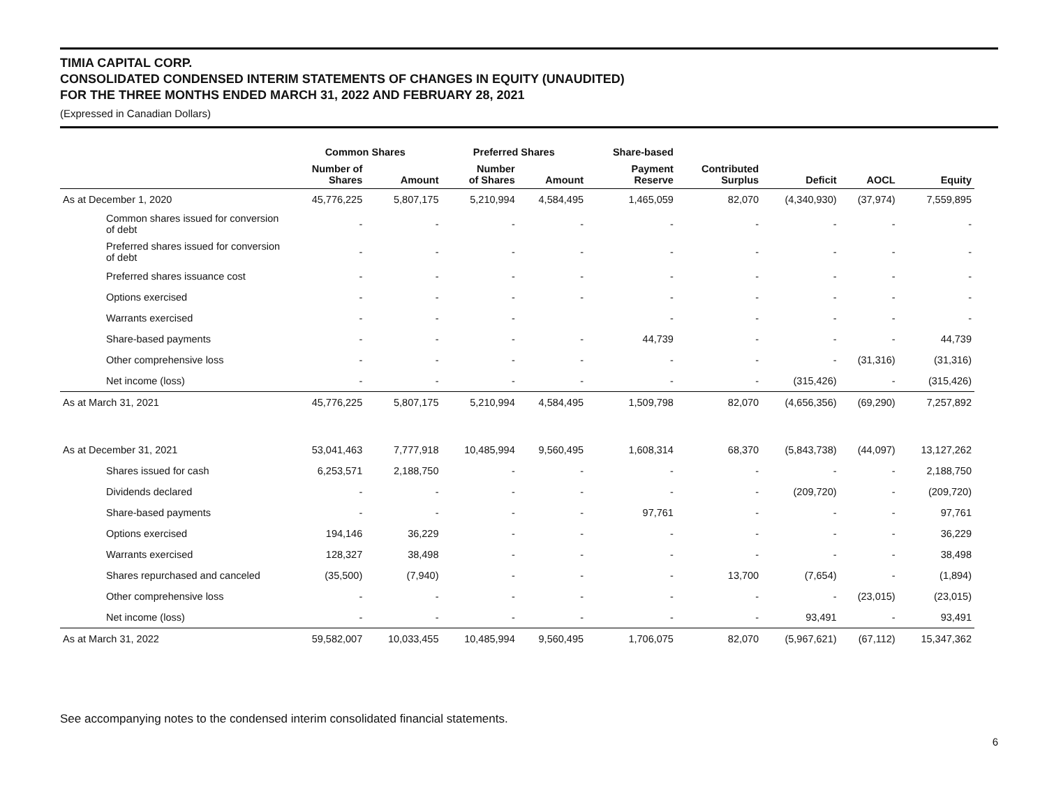TIMIA CAPITAL CORP.
CONSOLIDATED CONDENSED INTERIM STATEMENTS OF CHANGES IN EQUITY (UNAUDITED)
FOR THE THREE MONTHS ENDED MARCH 31, 2022 AND FEBRUARY 28, 2021
(Expressed in Canadian Dollars)
| | Common Shares | | Preferred Shares | | Share-based | | | | |
| --- | --- | --- | --- | --- | --- | --- | --- | --- | --- |
| | Number of Shares | Amount | Number of Shares | Amount | Payment Reserve | Contributed Surplus | Deficit | AOCL | Equity |
| As at December 1, 2020 | 45,776,225 | 5,807,175 | 5,210,994 | 4,584,495 | 1,465,059 | 82,070 | (4,340,930) | (37,974) | 7,559,895 |
| Common shares issued for conversion of debt | - | - | - | - | - | - | - | - | - |
| Preferred shares issued for conversion of debt | - | - | - | - | - | - | - | - | - |
| Preferred shares issuance cost | - | - | - | - | - | - | - | - | - |
| Options exercised | - | - | - | - | - | - | - | - | - |
| Warrants exercised | - | - | - | | - | - | - | - | - |
| Share-based payments | - | - | - | - | 44,739 | - | - | - | 44,739 |
| Other comprehensive loss | - | - | - | - | - | - | - | (31,316) | (31,316) |
| Net income (loss) | - | - | - | - | - | - | (315,426) | - | (315,426) |
| As at March 31, 2021 | 45,776,225 | 5,807,175 | 5,210,994 | 4,584,495 | 1,509,798 | 82,070 | (4,656,356) | (69,290) | 7,257,892 |
| As at December 31, 2021 | 53,041,463 | 7,777,918 | 10,485,994 | 9,560,495 | 1,608,314 | 68,370 | (5,843,738) | (44,097) | 13,127,262 |
| Shares issued for cash | 6,253,571 | 2,188,750 | - | - | - | - | - | - | 2,188,750 |
| Dividends declared | - | - | - | - | - | - | (209,720) | - | (209,720) |
| Share-based payments | - | - | - | - | 97,761 | - | - | - | 97,761 |
| Options exercised | 194,146 | 36,229 | - | - | - | - | - | - | 36,229 |
| Warrants exercised | 128,327 | 38,498 | - | - | - | - | - | - | 38,498 |
| Shares repurchased and canceled | (35,500) | (7,940) | - | - | - | 13,700 | (7,654) | - | (1,894) |
| Other comprehensive loss | - | - | - | - | - | - | - | (23,015) | (23,015) |
| Net income (loss) | - | - | - | - | - | - | 93,491 | - | 93,491 |
| As at March 31, 2022 | 59,582,007 | 10,033,455 | 10,485,994 | 9,560,495 | 1,706,075 | 82,070 | (5,967,621) | (67,112) | 15,347,362 |
See accompanying notes to the condensed interim consolidated financial statements.
6